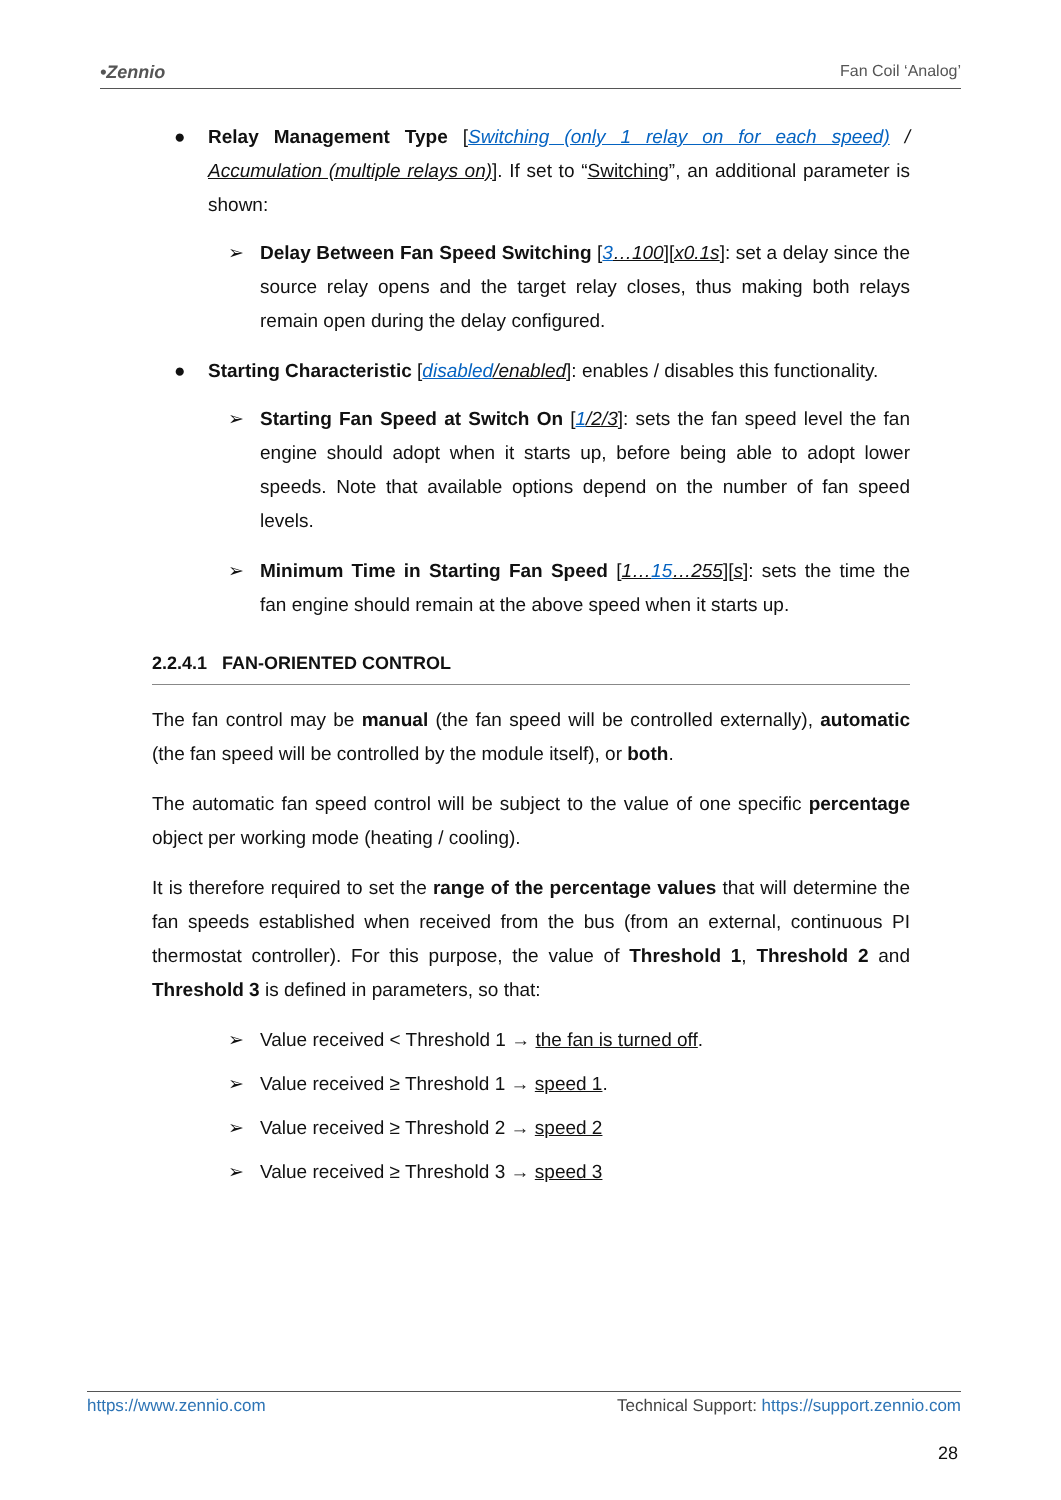•Zennio Fan Coil ‘Analog’
● Relay Management Type [Switching (only 1 relay on for each speed) / Accumulation (multiple relays on)]. If set to “Switching”, an additional parameter is shown:
➢ Delay Between Fan Speed Switching [3…100][x0.1s]: set a delay since the source relay opens and the target relay closes, thus making both relays remain open during the delay configured.
● Starting Characteristic [disabled/enabled]: enables / disables this functionality.
➢ Starting Fan Speed at Switch On [1/2/3]: sets the fan speed level the fan engine should adopt when it starts up, before being able to adopt lower speeds. Note that available options depend on the number of fan speed levels.
➢ Minimum Time in Starting Fan Speed [1…15…255][s]: sets the time the fan engine should remain at the above speed when it starts up.
2.2.4.1 FAN-ORIENTED CONTROL
The fan control may be manual (the fan speed will be controlled externally), automatic (the fan speed will be controlled by the module itself), or both.
The automatic fan speed control will be subject to the value of one specific percentage object per working mode (heating / cooling).
It is therefore required to set the range of the percentage values that will determine the fan speeds established when received from the bus (from an external, continuous PI thermostat controller). For this purpose, the value of Threshold 1, Threshold 2 and Threshold 3 is defined in parameters, so that:
➢ Value received < Threshold 1 → the fan is turned off.
➢ Value received ≥ Threshold 1 → speed 1.
➢ Value received ≥ Threshold 2 → speed 2
➢ Value received ≥ Threshold 3 → speed 3
https://www.zennio.com Technical Support: https://support.zennio.com
28